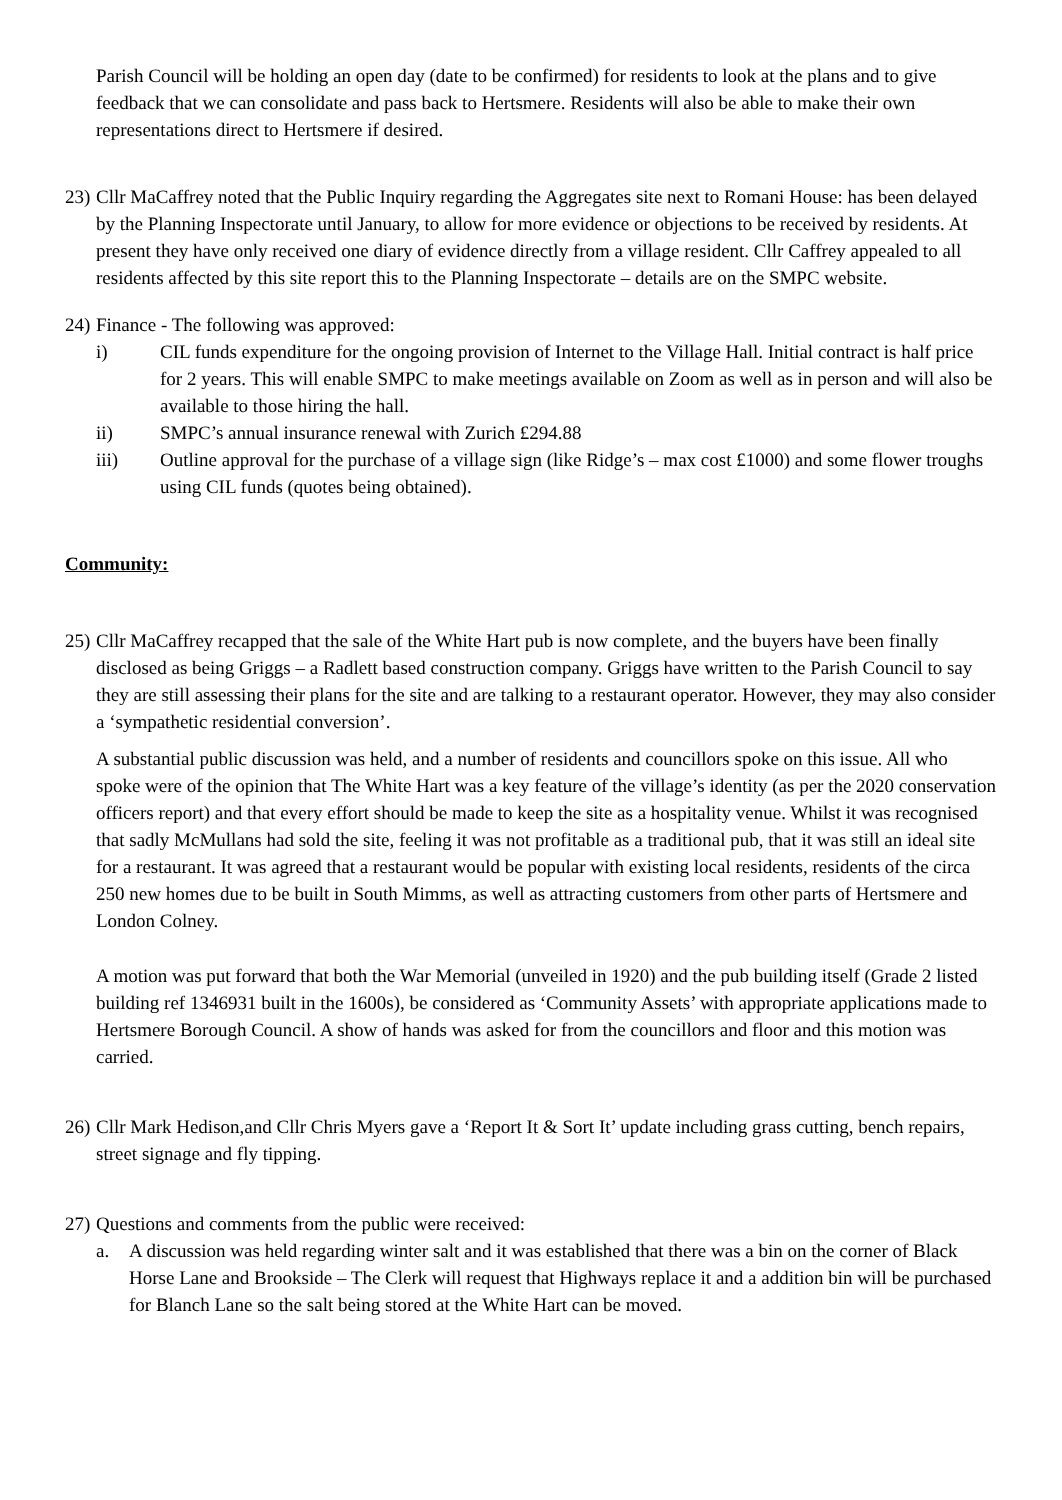Parish Council will be holding an open day (date to be confirmed) for residents to look at the plans and to give feedback that we can consolidate and pass back to Hertsmere. Residents will also be able to make their own representations direct to Hertsmere if desired.
23)
Cllr MaCaffrey noted that the Public Inquiry regarding the Aggregates site next to Romani House: has been delayed by the Planning Inspectorate until January, to allow for more evidence or objections to be received by residents. At present they have only received one diary of evidence directly from a village resident. Cllr Caffrey appealed to all residents affected by this site report this to the Planning Inspectorate – details are on the SMPC website.
24)
Finance - The following was approved:
i) CIL funds expenditure for the ongoing provision of Internet to the Village Hall. Initial contract is half price for 2 years. This will enable SMPC to make meetings available on Zoom as well as in person and will also be available to those hiring the hall.
ii) SMPC’s annual insurance renewal with Zurich £294.88
iii) Outline approval for the purchase of a village sign (like Ridge’s – max cost £1000) and some flower troughs using CIL funds (quotes being obtained).
Community:
25)
Cllr MaCaffrey recapped that the sale of the White Hart pub is now complete, and the buyers have been finally disclosed as being Griggs – a Radlett based construction company. Griggs have written to the Parish Council to say they are still assessing their plans for the site and are talking to a restaurant operator. However, they may also consider a ‘sympathetic residential conversion’.
A substantial public discussion was held, and a number of residents and councillors spoke on this issue. All who spoke were of the opinion that The White Hart was a key feature of the village’s identity (as per the 2020 conservation officers report) and that every effort should be made to keep the site as a hospitality venue. Whilst it was recognised that sadly McMullans had sold the site, feeling it was not profitable as a traditional pub, that it was still an ideal site for a restaurant. It was agreed that a restaurant would be popular with existing local residents, residents of the circa 250 new homes due to be built in South Mimms, as well as attracting customers from other parts of Hertsmere and London Colney.
A motion was put forward that both the War Memorial (unveiled in 1920) and the pub building itself (Grade 2 listed building ref 1346931 built in the 1600s), be considered as ‘Community Assets’ with appropriate applications made to Hertsmere Borough Council. A show of hands was asked for from the councillors and floor and this motion was carried.
26)
Cllr Mark Hedison,and Cllr Chris Myers gave a ‘Report It & Sort It’ update including grass cutting, bench repairs, street signage and fly tipping.
27)
Questions and comments from the public were received:
a. A discussion was held regarding winter salt and it was established that there was a bin on the corner of Black Horse Lane and Brookside – The Clerk will request that Highways replace it and a addition bin will be purchased for Blanch Lane so the salt being stored at the White Hart can be moved.